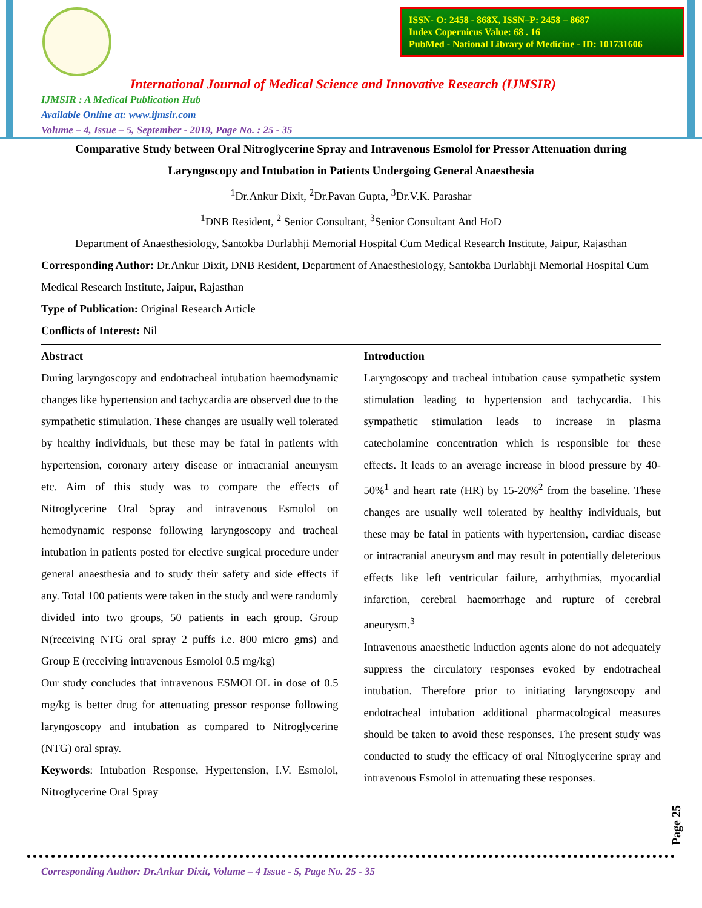ISSN- O: 2458 - 868X, ISSN–P: 2458 – 8687
Index Copernicus Value: 68 . 16
PubMed - National Library of Medicine - ID: 101731606
International Journal of Medical Science and Innovative Research (IJMSIR)
IJMSIR : A Medical Publication Hub
Available Online at: www.ijmsir.com
Volume – 4, Issue – 5, September - 2019, Page No. : 25 - 35
Comparative Study between Oral Nitroglycerine Spray and Intravenous Esmolol for Pressor Attenuation during Laryngoscopy and Intubation in Patients Undergoing General Anaesthesia
<sup>1</sup> Dr.Ankur Dixit, <sup>2</sup>Dr.Pavan Gupta, <sup>3</sup>Dr.V.K. Parashar
<sup>1</sup> DNB Resident, <sup>2</sup> Senior Consultant, <sup>3</sup>Senior Consultant And HoD
Department of Anaesthesiology, Santokba Durlabhji Memorial Hospital Cum Medical Research Institute, Jaipur, Rajasthan
Corresponding Author: Dr.Ankur Dixit, DNB Resident, Department of Anaesthesiology, Santokba Durlabhji Memorial Hospital Cum Medical Research Institute, Jaipur, Rajasthan
Type of Publication: Original Research Article
Conflicts of Interest: Nil
Abstract
During laryngoscopy and endotracheal intubation haemodynamic changes like hypertension and tachycardia are observed due to the sympathetic stimulation. These changes are usually well tolerated by healthy individuals, but these may be fatal in patients with hypertension, coronary artery disease or intracranial aneurysm etc. Aim of this study was to compare the effects of Nitroglycerine Oral Spray and intravenous Esmolol on hemodynamic response following laryngoscopy and tracheal intubation in patients posted for elective surgical procedure under general anaesthesia and to study their safety and side effects if any. Total 100 patients were taken in the study and were randomly divided into two groups, 50 patients in each group. Group N(receiving NTG oral spray 2 puffs i.e. 800 micro gms) and Group E (receiving intravenous Esmolol 0.5 mg/kg)
Our study concludes that intravenous ESMOLOL in dose of 0.5 mg/kg is better drug for attenuating pressor response following laryngoscopy and intubation as compared to Nitroglycerine (NTG) oral spray.
Keywords: Intubation Response, Hypertension, I.V. Esmolol, Nitroglycerine Oral Spray
Introduction
Laryngoscopy and tracheal intubation cause sympathetic system stimulation leading to hypertension and tachycardia. This sympathetic stimulation leads to increase in plasma catecholamine concentration which is responsible for these effects. It leads to an average increase in blood pressure by 40-50%<sup>1</sup> and heart rate (HR) by 15-20%<sup>2</sup> from the baseline. These changes are usually well tolerated by healthy individuals, but these may be fatal in patients with hypertension, cardiac disease or intracranial aneurysm and may result in potentially deleterious effects like left ventricular failure, arrhythmias, myocardial infarction, cerebral haemorrhage and rupture of cerebral aneurysm.<sup>3</sup>
Intravenous anaesthetic induction agents alone do not adequately suppress the circulatory responses evoked by endotracheal intubation. Therefore prior to initiating laryngoscopy and endotracheal intubation additional pharmacological measures should be taken to avoid these responses. The present study was conducted to study the efficacy of oral Nitroglycerine spray and intravenous Esmolol in attenuating these responses.
Page 25
Corresponding Author: Dr.Ankur Dixit, Volume – 4 Issue - 5, Page No. 25 - 35